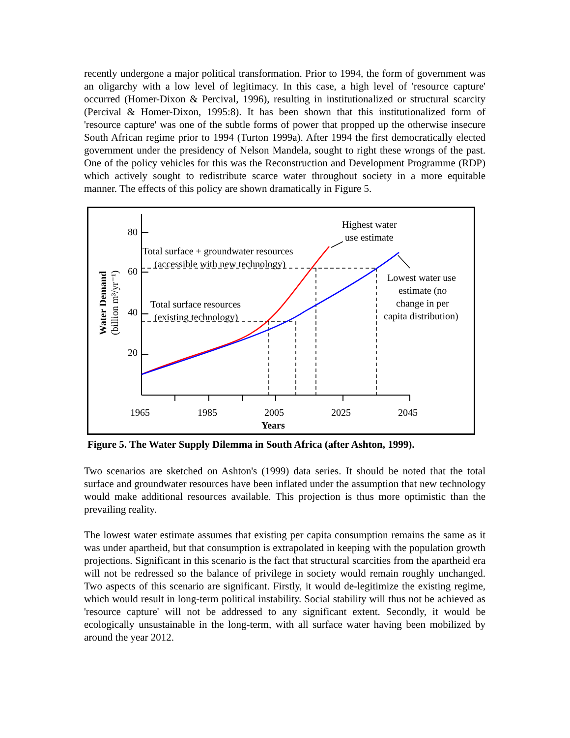recently undergone a major political transformation. Prior to 1994, the form of government was an oligarchy with a low level of legitimacy. In this case, a high level of 'resource capture' occurred (Homer-Dixon & Percival, 1996), resulting in institutionalized or structural scarcity (Percival & Homer-Dixon, 1995:8). It has been shown that this institutionalized form of 'resource capture' was one of the subtle forms of power that propped up the otherwise insecure South African regime prior to 1994 (Turton 1999a). After 1994 the first democratically elected government under the presidency of Nelson Mandela, sought to right these wrongs of the past. One of the policy vehicles for this was the Reconstruction and Development Programme (RDP) which actively sought to redistribute scarce water throughout society in a more equitable manner. The effects of this policy are shown dramatically in Figure 5.
80
60
40
20
1965
1985
2005
2025
2045
Years
Water Demand
(billion m³/yr⁻¹)
Total surface + groundwater resources
(accessible with new technology)
Total surface resources
(existing technology)
Highest water
use estimate
Lowest water use
estimate (no
change in per
capita distribution)
Figure 5. The Water Supply Dilemma in South Africa (after Ashton, 1999).
Two scenarios are sketched on Ashton's (1999) data series. It should be noted that the total surface and groundwater resources have been inflated under the assumption that new technology would make additional resources available. This projection is thus more optimistic than the prevailing reality.
The lowest water estimate assumes that existing per capita consumption remains the same as it was under apartheid, but that consumption is extrapolated in keeping with the population growth projections. Significant in this scenario is the fact that structural scarcities from the apartheid era will not be redressed so the balance of privilege in society would remain roughly unchanged. Two aspects of this scenario are significant. Firstly, it would de-legitimize the existing regime, which would result in long-term political instability. Social stability will thus not be achieved as 'resource capture' will not be addressed to any significant extent. Secondly, it would be ecologically unsustainable in the long-term, with all surface water having been mobilized by around the year 2012.